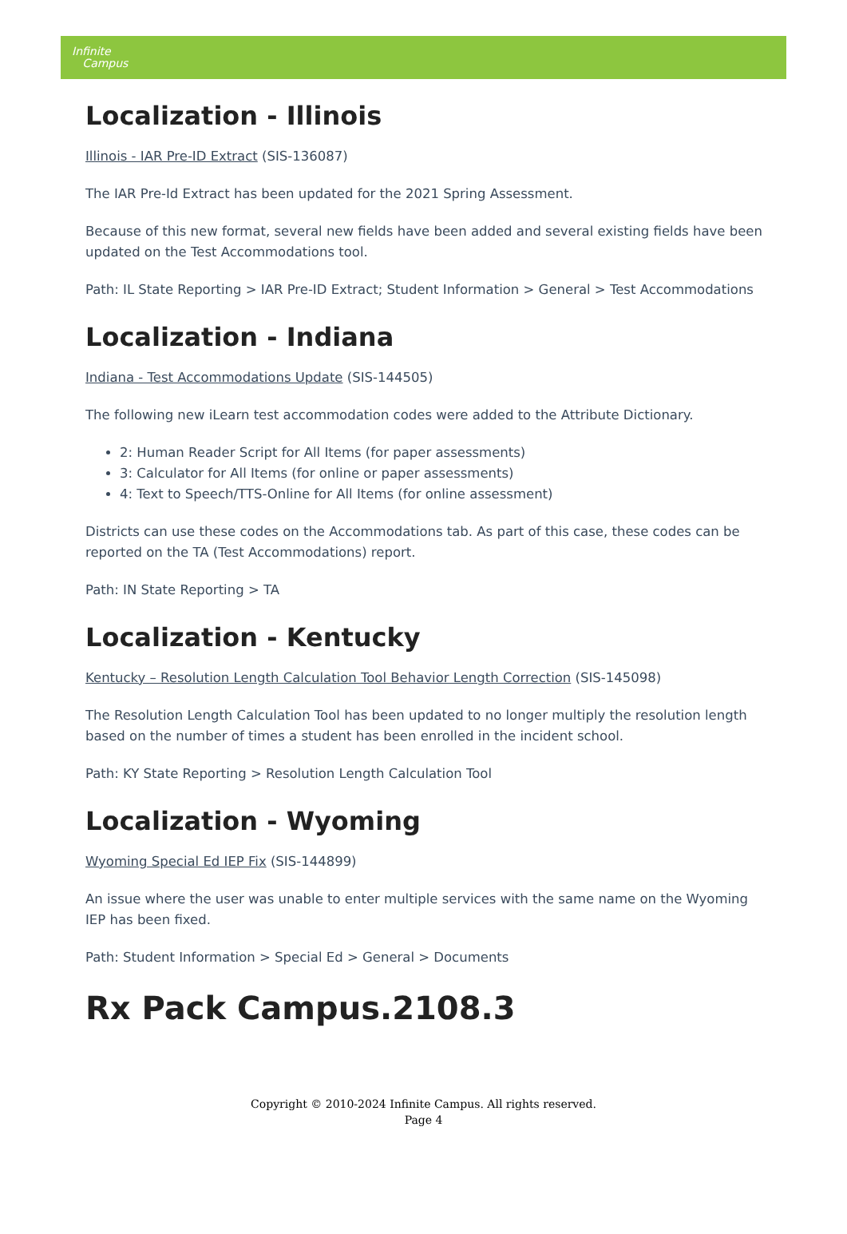Infinite
Campus
Localization - Illinois
Illinois - IAR Pre-ID Extract (SIS-136087)
The IAR Pre-Id Extract has been updated for the 2021 Spring Assessment.
Because of this new format, several new fields have been added and several existing fields have been updated on the Test Accommodations tool.
Path: IL State Reporting > IAR Pre-ID Extract; Student Information > General > Test Accommodations
Localization - Indiana
Indiana - Test Accommodations Update (SIS-144505)
The following new iLearn test accommodation codes were added to the Attribute Dictionary.
2: Human Reader Script for All Items (for paper assessments)
3: Calculator for All Items (for online or paper assessments)
4: Text to Speech/TTS-Online for All Items (for online assessment)
Districts can use these codes on the Accommodations tab. As part of this case, these codes can be reported on the TA (Test Accommodations) report.
Path: IN State Reporting > TA
Localization - Kentucky
Kentucky – Resolution Length Calculation Tool Behavior Length Correction (SIS-145098)
The Resolution Length Calculation Tool has been updated to no longer multiply the resolution length based on the number of times a student has been enrolled in the incident school.
Path: KY State Reporting > Resolution Length Calculation Tool
Localization - Wyoming
Wyoming Special Ed IEP Fix (SIS-144899)
An issue where the user was unable to enter multiple services with the same name on the Wyoming IEP has been fixed.
Path: Student Information > Special Ed > General > Documents
Rx Pack Campus.2108.3
Copyright © 2010-2024 Infinite Campus. All rights reserved.
Page 4